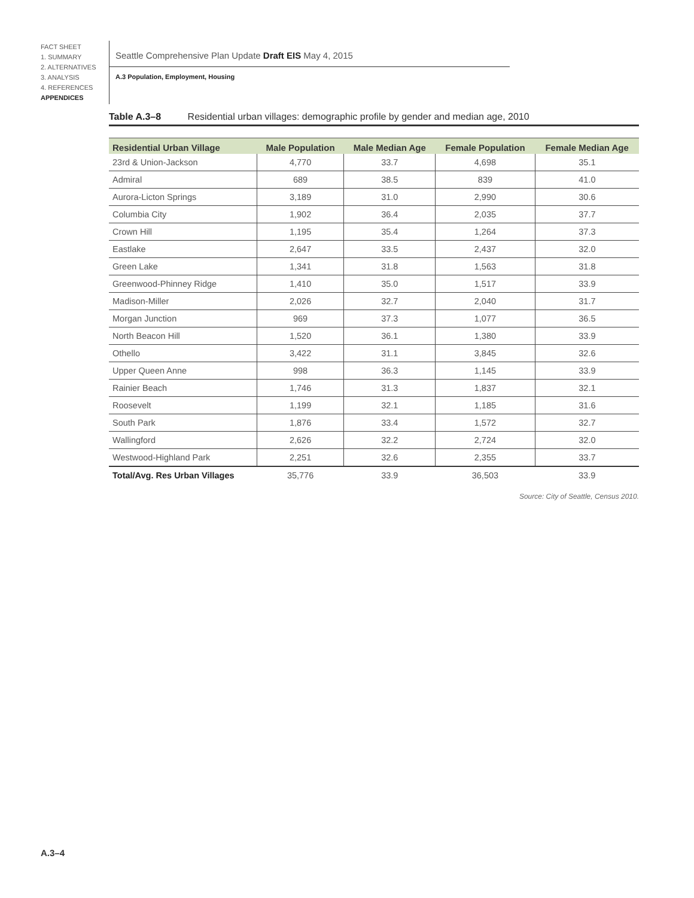FACT SHEET
1. SUMMARY
2. ALTERNATIVES
3. ANALYSIS
4. REFERENCES
APPENDICES
Seattle Comprehensive Plan Update Draft EIS May 4, 2015
A.3 Population, Employment, Housing
Table A.3–8 Residential urban villages: demographic profile by gender and median age, 2010
| Residential Urban Village | Male Population | Male Median Age | Female Population | Female Median Age |
| --- | --- | --- | --- | --- |
| 23rd & Union-Jackson | 4,770 | 33.7 | 4,698 | 35.1 |
| Admiral | 689 | 38.5 | 839 | 41.0 |
| Aurora-Licton Springs | 3,189 | 31.0 | 2,990 | 30.6 |
| Columbia City | 1,902 | 36.4 | 2,035 | 37.7 |
| Crown Hill | 1,195 | 35.4 | 1,264 | 37.3 |
| Eastlake | 2,647 | 33.5 | 2,437 | 32.0 |
| Green Lake | 1,341 | 31.8 | 1,563 | 31.8 |
| Greenwood-Phinney Ridge | 1,410 | 35.0 | 1,517 | 33.9 |
| Madison-Miller | 2,026 | 32.7 | 2,040 | 31.7 |
| Morgan Junction | 969 | 37.3 | 1,077 | 36.5 |
| North Beacon Hill | 1,520 | 36.1 | 1,380 | 33.9 |
| Othello | 3,422 | 31.1 | 3,845 | 32.6 |
| Upper Queen Anne | 998 | 36.3 | 1,145 | 33.9 |
| Rainier Beach | 1,746 | 31.3 | 1,837 | 32.1 |
| Roosevelt | 1,199 | 32.1 | 1,185 | 31.6 |
| South Park | 1,876 | 33.4 | 1,572 | 32.7 |
| Wallingford | 2,626 | 32.2 | 2,724 | 32.0 |
| Westwood-Highland Park | 2,251 | 32.6 | 2,355 | 33.7 |
| Total/Avg. Res Urban Villages | 35,776 | 33.9 | 36,503 | 33.9 |
Source: City of Seattle, Census 2010.
A.3–4